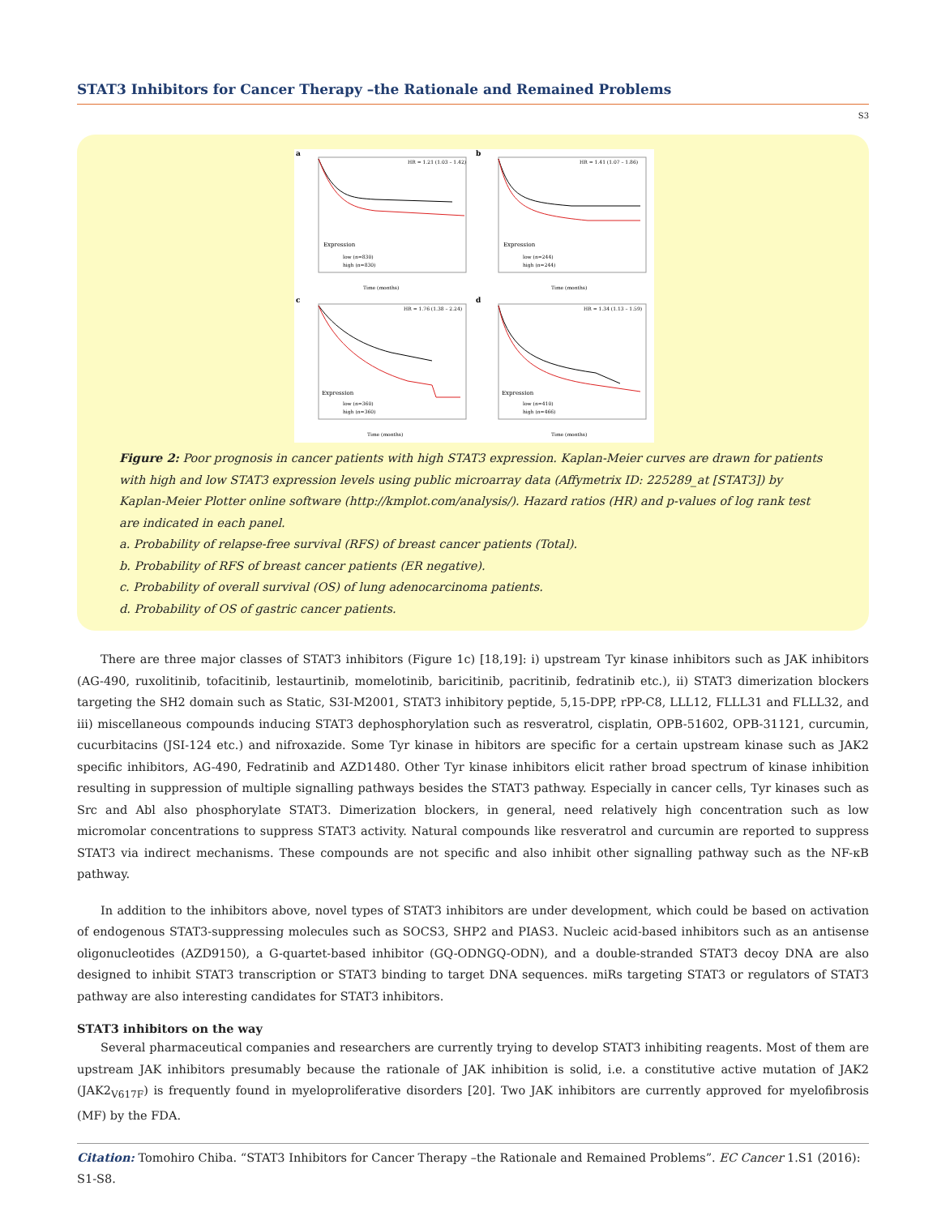STAT3 Inhibitors for Cancer Therapy –the Rationale and Remained Problems
S3
a
HR = 1.21 (1.03 – 1.42)
Expression
low (n=830)
high (n=830)
Time (months)
b
HR = 1.41 (1.07 – 1.86)
Expression
low (n=244)
high (n=244)
Time (months)
c
HR = 1.76 (1.38 – 2.24)
Expression
low (n=360)
high (n=360)
Time (months)
d
HR = 1.34 (1.13 – 1.59)
Expression
low (n=410)
high (n=466)
Time (months)
Figure 2: Poor prognosis in cancer patients with high STAT3 expression. Kaplan-Meier curves are drawn for patients with high and low STAT3 expression levels using public microarray data (Affymetrix ID: 225289_at [STAT3]) by Kaplan-Meier Plotter online software (http://kmplot.com/analysis/). Hazard ratios (HR) and p-values of log rank test are indicated in each panel.
a. Probability of relapse-free survival (RFS) of breast cancer patients (Total).
b. Probability of RFS of breast cancer patients (ER negative).
c. Probability of overall survival (OS) of lung adenocarcinoma patients.
d. Probability of OS of gastric cancer patients.
There are three major classes of STAT3 inhibitors (Figure 1c) [18,19]: i) upstream Tyr kinase inhibitors such as JAK inhibitors (AG-490, ruxolitinib, tofacitinib, lestaurtinib, momelotinib, baricitinib, pacritinib, fedratinib etc.), ii) STAT3 dimerization blockers targeting the SH2 domain such as Static, S3I-M2001, STAT3 inhibitory peptide, 5,15-DPP, rPP-C8, LLL12, FLLL31 and FLLL32, and iii) miscellaneous compounds inducing STAT3 dephosphorylation such as resveratrol, cisplatin, OPB-51602, OPB-31121, curcumin, cucurbitacins (JSI-124 etc.) and nifroxazide. Some Tyr kinase in hibitors are specific for a certain upstream kinase such as JAK2 specific inhibitors, AG-490, Fedratinib and AZD1480. Other Tyr kinase inhibitors elicit rather broad spectrum of kinase inhibition resulting in suppression of multiple signalling pathways besides the STAT3 pathway. Especially in cancer cells, Tyr kinases such as Src and Abl also phosphorylate STAT3. Dimerization blockers, in general, need relatively high concentration such as low micromolar concentrations to suppress STAT3 activity. Natural compounds like resveratrol and curcumin are reported to suppress STAT3 via indirect mechanisms. These compounds are not specific and also inhibit other signalling pathway such as the NF-κB pathway.
In addition to the inhibitors above, novel types of STAT3 inhibitors are under development, which could be based on activation of endogenous STAT3-suppressing molecules such as SOCS3, SHP2 and PIAS3. Nucleic acid-based inhibitors such as an antisense oligonucleotides (AZD9150), a G-quartet-based inhibitor (GQ-ODNGQ-ODN), and a double-stranded STAT3 decoy DNA are also designed to inhibit STAT3 transcription or STAT3 binding to target DNA sequences. miRs targeting STAT3 or regulators of STAT3 pathway are also interesting candidates for STAT3 inhibitors.
STAT3 inhibitors on the way
Several pharmaceutical companies and researchers are currently trying to develop STAT3 inhibiting reagents. Most of them are upstream JAK inhibitors presumably because the rationale of JAK inhibition is solid, i.e. a constitutive active mutation of JAK2 (JAK2<sub>V617F</sub>) is frequently found in myeloproliferative disorders [20]. Two JAK inhibitors are currently approved for myelofibrosis (MF) by the FDA.
Citation: Tomohiro Chiba. “STAT3 Inhibitors for Cancer Therapy –the Rationale and Remained Problems”. EC Cancer 1.S1 (2016): S1-S8.